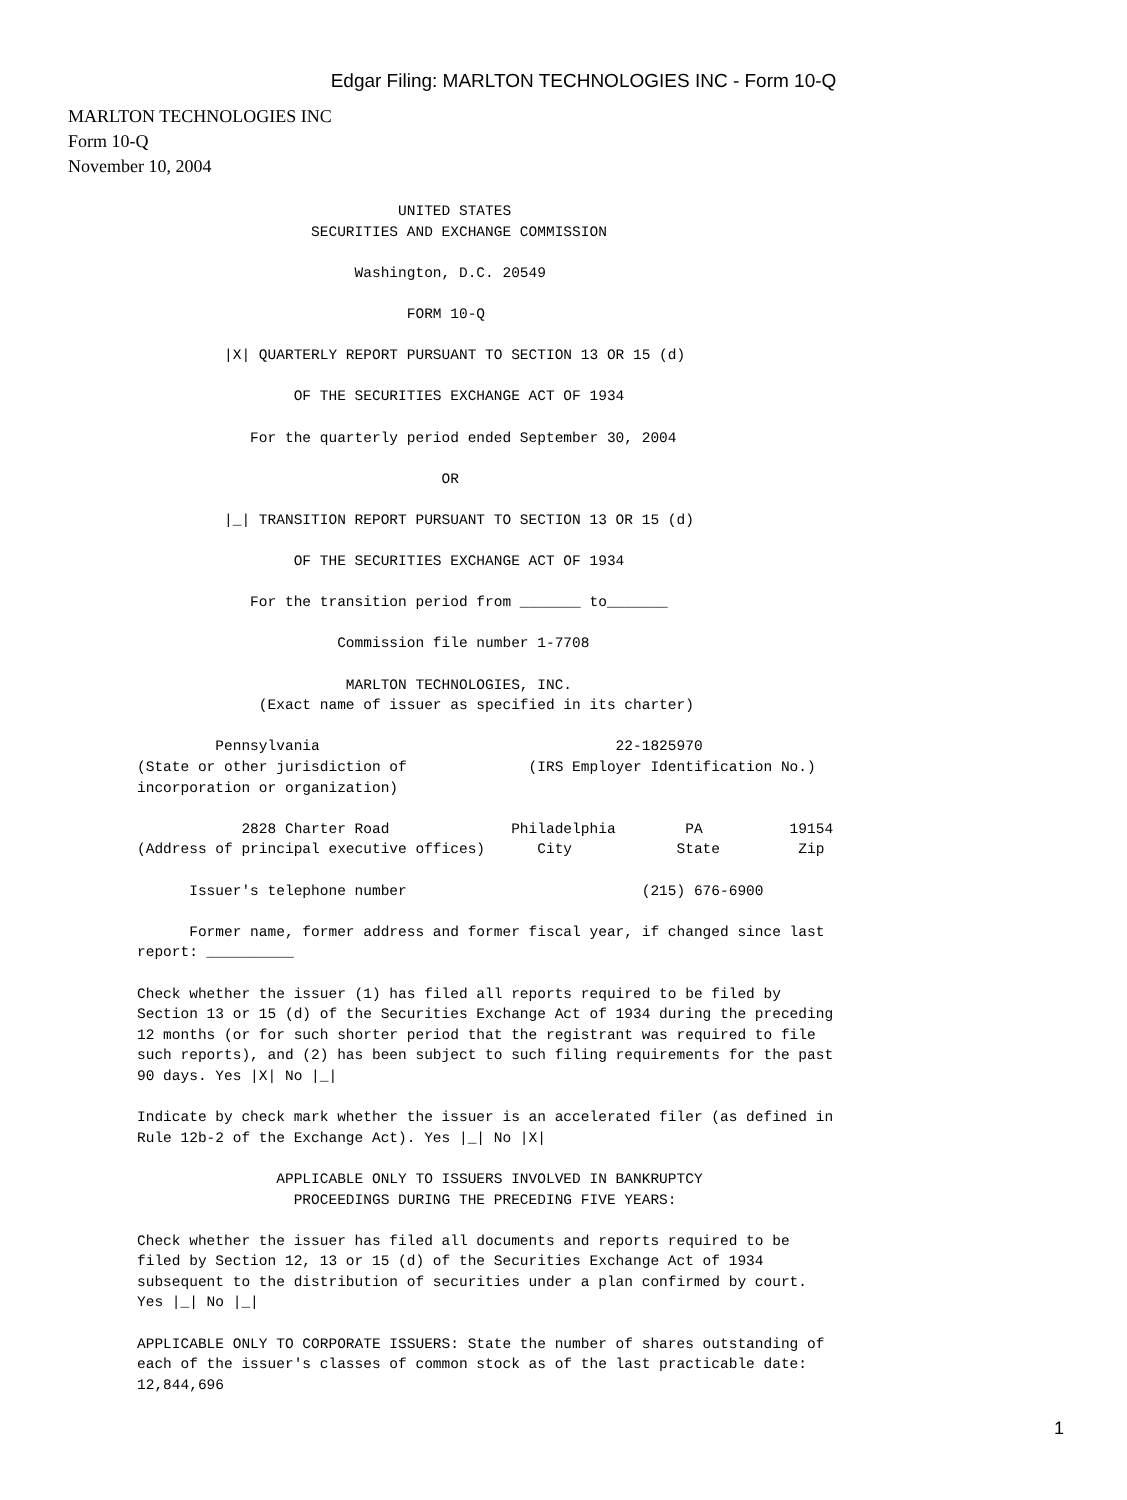Edgar Filing: MARLTON TECHNOLOGIES INC - Form 10-Q
MARLTON TECHNOLOGIES INC
Form 10-Q
November 10, 2004
                              UNITED STATES
                    SECURITIES AND EXCHANGE COMMISSION

                         Washington, D.C. 20549

                               FORM 10-Q

          |X| QUARTERLY REPORT PURSUANT TO SECTION 13 OR 15 (d)

                  OF THE SECURITIES EXCHANGE ACT OF 1934

             For the quarterly period ended September 30, 2004

                                   OR

          |_| TRANSITION REPORT PURSUANT TO SECTION 13 OR 15 (d)

                  OF THE SECURITIES EXCHANGE ACT OF 1934

             For the transition period from _______ to_______

                       Commission file number 1-7708

                        MARLTON TECHNOLOGIES, INC.
              (Exact name of issuer as specified in its charter)

         Pennsylvania                                  22-1825970
(State or other jurisdiction of              (IRS Employer Identification No.)
incorporation or organization)

            2828 Charter Road              Philadelphia        PA          19154
(Address of principal executive offices)      City            State         Zip

      Issuer's telephone number                           (215) 676-6900

      Former name, former address and former fiscal year, if changed since last
report: __________

Check whether the issuer (1) has filed all reports required to be filed by
Section 13 or 15 (d) of the Securities Exchange Act of 1934 during the preceding
12 months (or for such shorter period that the registrant was required to file
such reports), and (2) has been subject to such filing requirements for the past
90 days. Yes |X| No |_|

Indicate by check mark whether the issuer is an accelerated filer (as defined in
Rule 12b-2 of the Exchange Act). Yes |_| No |X|

                APPLICABLE ONLY TO ISSUERS INVOLVED IN BANKRUPTCY
                  PROCEEDINGS DURING THE PRECEDING FIVE YEARS:

Check whether the issuer has filed all documents and reports required to be
filed by Section 12, 13 or 15 (d) of the Securities Exchange Act of 1934
subsequent to the distribution of securities under a plan confirmed by court.
Yes |_| No |_|

APPLICABLE ONLY TO CORPORATE ISSUERS: State the number of shares outstanding of
each of the issuer's classes of common stock as of the last practicable date:
12,844,696
1